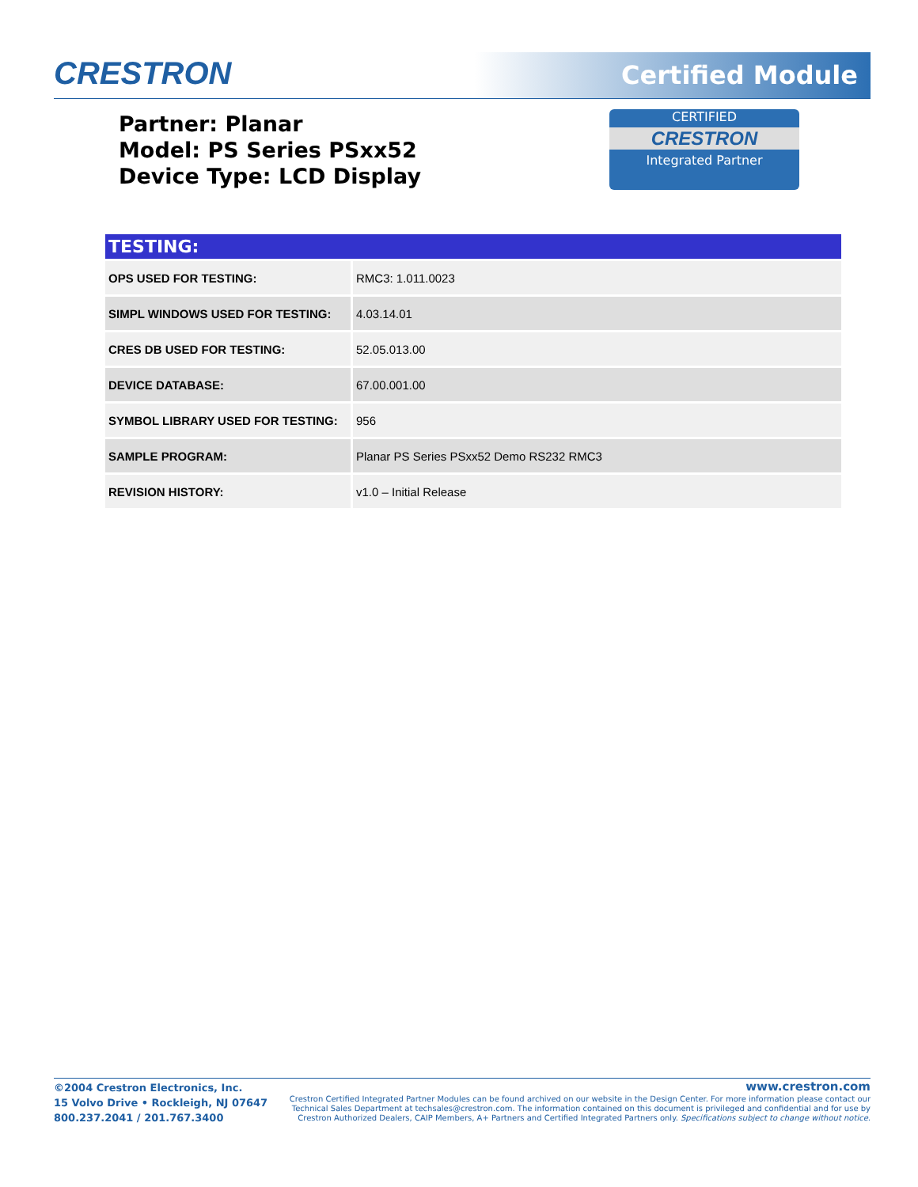CRESTRON Certified Module
Partner: Planar
Model: PS Series PSxx52
Device Type: LCD Display
CERTIFIED
CRESTRON
Integrated Partner
TESTING:
| OPS USED FOR TESTING: | RMC3: 1.011.0023 |
| SIMPL WINDOWS USED FOR TESTING: | 4.03.14.01 |
| CRES DB USED FOR TESTING: | 52.05.013.00 |
| DEVICE DATABASE: | 67.00.001.00 |
| SYMBOL LIBRARY USED FOR TESTING: | 956 |
| SAMPLE PROGRAM: | Planar PS Series PSxx52 Demo RS232 RMC3 |
| REVISION HISTORY: | v1.0 – Initial Release |
©2004 Crestron Electronics, Inc.
15 Volvo Drive • Rockleigh, NJ 07647
800.237.2041 / 201.767.3400
www.crestron.com
Crestron Certified Integrated Partner Modules can be found archived on our website in the Design Center. For more information please contact our
Technical Sales Department at techsales@crestron.com. The information contained on this document is privileged and confidential and for use by
Crestron Authorized Dealers, CAIP Members, A+ Partners and Certified Integrated Partners only. Specifications subject to change without notice.